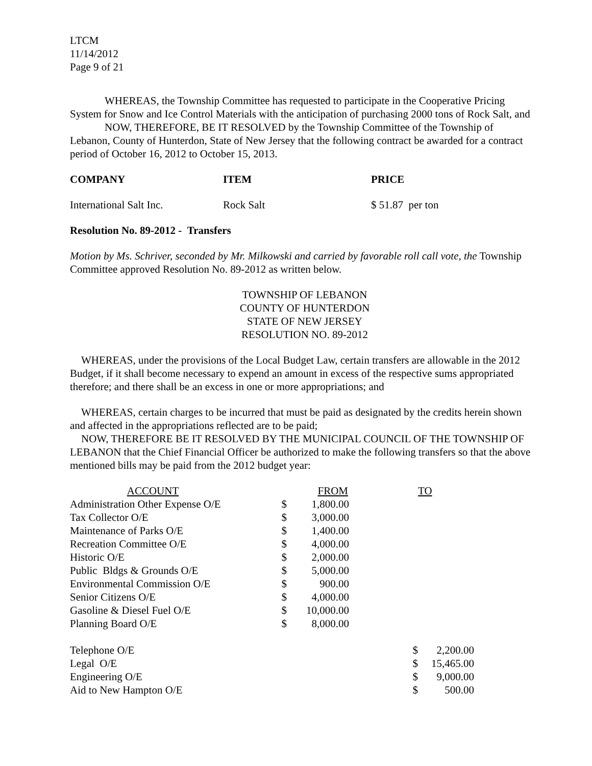LTCM
11/14/2012
Page 9 of 21
WHEREAS, the Township Committee has requested to participate in the Cooperative Pricing System for Snow and Ice Control Materials with the anticipation of purchasing 2000 tons of Rock Salt, and
NOW, THEREFORE, BE IT RESOLVED by the Township Committee of the Township of Lebanon, County of Hunterdon, State of New Jersey that the following contract be awarded for a contract period of October 16, 2012 to October 15, 2013.
| COMPANY | ITEM | PRICE |
| --- | --- | --- |
| International Salt Inc. | Rock Salt | $ 51.87 per ton |
Resolution No. 89-2012 - Transfers
Motion by Ms. Schriver, seconded by Mr. Milkowski and carried by favorable roll call vote, the Township Committee approved Resolution No. 89-2012 as written below.
TOWNSHIP OF LEBANON
COUNTY OF HUNTERDON
STATE OF NEW JERSEY
RESOLUTION NO. 89-2012
WHEREAS, under the provisions of the Local Budget Law, certain transfers are allowable in the 2012 Budget, if it shall become necessary to expend an amount in excess of the respective sums appropriated therefore; and there shall be an excess in one or more appropriations; and
WHEREAS, certain charges to be incurred that must be paid as designated by the credits herein shown and affected in the appropriations reflected are to be paid;
NOW, THEREFORE BE IT RESOLVED BY THE MUNICIPAL COUNCIL OF THE TOWNSHIP OF LEBANON that the Chief Financial Officer be authorized to make the following transfers so that the above mentioned bills may be paid from the 2012 budget year:
| ACCOUNT | | FROM | | TO |
| --- | --- | --- | --- | --- |
| Administration Other Expense O/E | $ | 1,800.00 | | |
| Tax Collector O/E | $ | 3,000.00 | | |
| Maintenance of Parks O/E | $ | 1,400.00 | | |
| Recreation Committee O/E | $ | 4,000.00 | | |
| Historic O/E | $ | 2,000.00 | | |
| Public Bldgs & Grounds O/E | $ | 5,000.00 | | |
| Environmental Commission O/E | $ | 900.00 | | |
| Senior Citizens O/E | $ | 4,000.00 | | |
| Gasoline & Diesel Fuel O/E | $ | 10,000.00 | | |
| Planning Board O/E | $ | 8,000.00 | | |
| Telephone O/E | | | $ | 2,200.00 |
| Legal O/E | | | $ | 15,465.00 |
| Engineering O/E | | | $ | 9,000.00 |
| Aid to New Hampton O/E | | | $ | 500.00 |